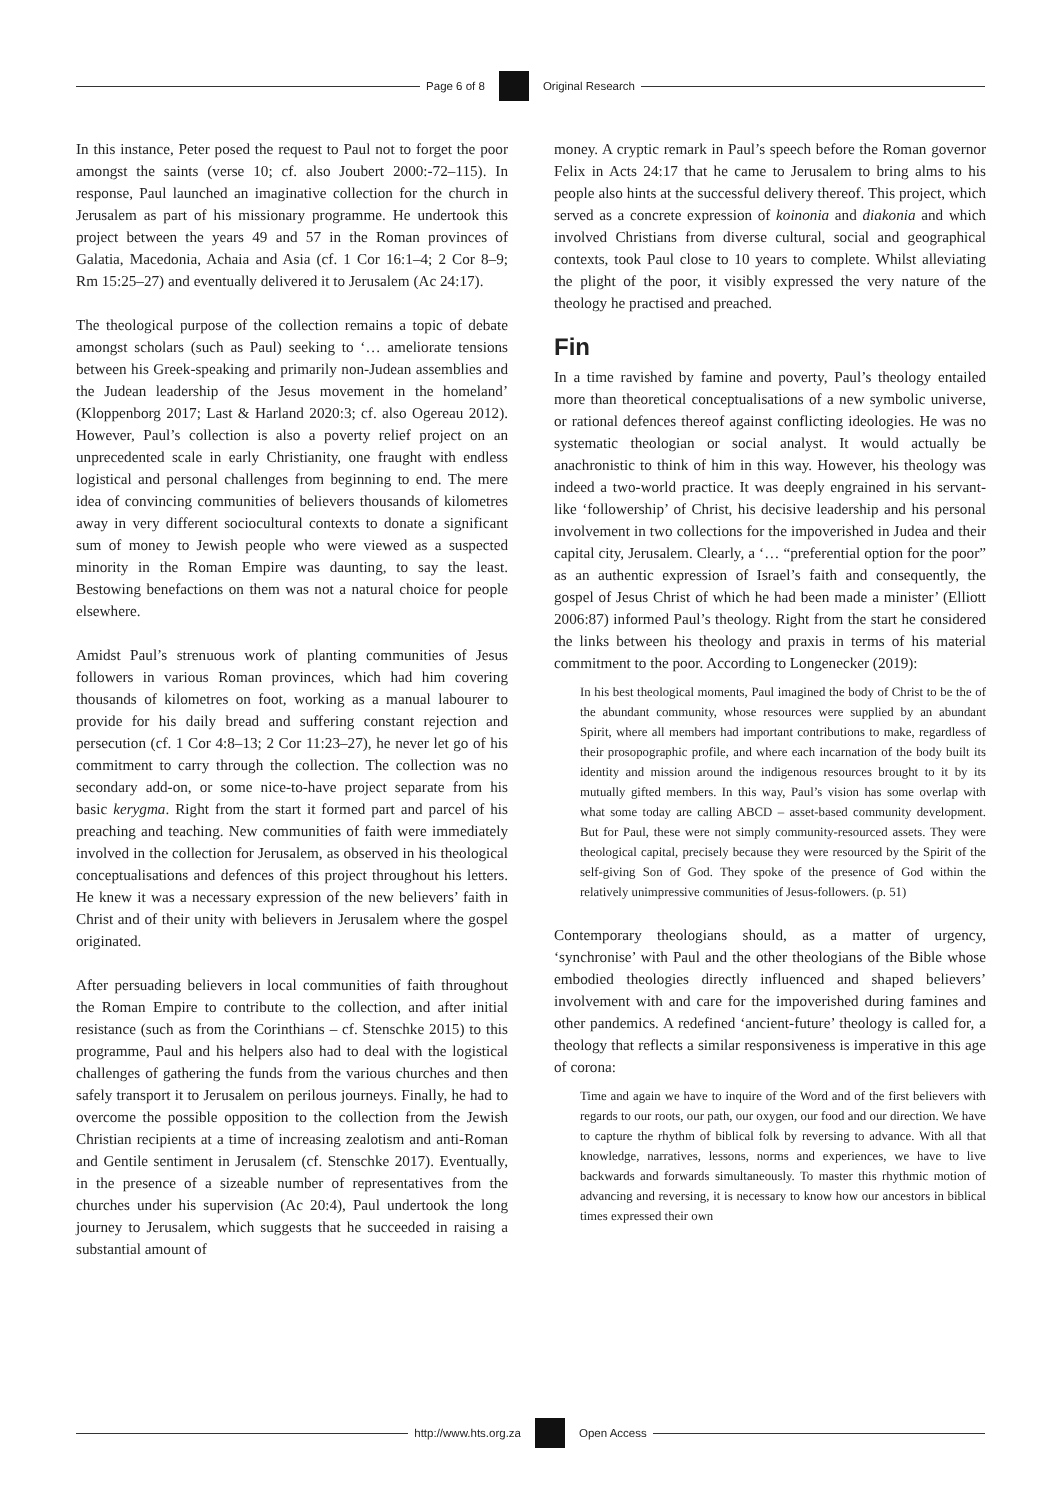Page 6 of 8 Original Research
In this instance, Peter posed the request to Paul not to forget the poor amongst the saints (verse 10; cf. also Joubert 2000:-72–115). In response, Paul launched an imaginative collection for the church in Jerusalem as part of his missionary programme. He undertook this project between the years 49 and 57 in the Roman provinces of Galatia, Macedonia, Achaia and Asia (cf. 1 Cor 16:1–4; 2 Cor 8–9; Rm 15:25–27) and eventually delivered it to Jerusalem (Ac 24:17).
The theological purpose of the collection remains a topic of debate amongst scholars (such as Paul) seeking to ‘… ameliorate tensions between his Greek-speaking and primarily non-Judean assemblies and the Judean leadership of the Jesus movement in the homeland’ (Kloppenborg 2017; Last & Harland 2020:3; cf. also Ogereau 2012). However, Paul’s collection is also a poverty relief project on an unprecedented scale in early Christianity, one fraught with endless logistical and personal challenges from beginning to end. The mere idea of convincing communities of believers thousands of kilometres away in very different sociocultural contexts to donate a significant sum of money to Jewish people who were viewed as a suspected minority in the Roman Empire was daunting, to say the least. Bestowing benefactions on them was not a natural choice for people elsewhere.
Amidst Paul’s strenuous work of planting communities of Jesus followers in various Roman provinces, which had him covering thousands of kilometres on foot, working as a manual labourer to provide for his daily bread and suffering constant rejection and persecution (cf. 1 Cor 4:8–13; 2 Cor 11:23–27), he never let go of his commitment to carry through the collection. The collection was no secondary add-on, or some nice-to-have project separate from his basic kerygma. Right from the start it formed part and parcel of his preaching and teaching. New communities of faith were immediately involved in the collection for Jerusalem, as observed in his theological conceptualisations and defences of this project throughout his letters. He knew it was a necessary expression of the new believers’ faith in Christ and of their unity with believers in Jerusalem where the gospel originated.
After persuading believers in local communities of faith throughout the Roman Empire to contribute to the collection, and after initial resistance (such as from the Corinthians – cf. Stenschke 2015) to this programme, Paul and his helpers also had to deal with the logistical challenges of gathering the funds from the various churches and then safely transport it to Jerusalem on perilous journeys. Finally, he had to overcome the possible opposition to the collection from the Jewish Christian recipients at a time of increasing zealotism and anti-Roman and Gentile sentiment in Jerusalem (cf. Stenschke 2017). Eventually, in the presence of a sizeable number of representatives from the churches under his supervision (Ac 20:4), Paul undertook the long journey to Jerusalem, which suggests that he succeeded in raising a substantial amount of
money. A cryptic remark in Paul’s speech before the Roman governor Felix in Acts 24:17 that he came to Jerusalem to bring alms to his people also hints at the successful delivery thereof. This project, which served as a concrete expression of koinonia and diakonia and which involved Christians from diverse cultural, social and geographical contexts, took Paul close to 10 years to complete. Whilst alleviating the plight of the poor, it visibly expressed the very nature of the theology he practised and preached.
Fin
In a time ravished by famine and poverty, Paul’s theology entailed more than theoretical conceptualisations of a new symbolic universe, or rational defences thereof against conflicting ideologies. He was no systematic theologian or social analyst. It would actually be anachronistic to think of him in this way. However, his theology was indeed a two-world practice. It was deeply engrained in his servant-like ‘followership’ of Christ, his decisive leadership and his personal involvement in two collections for the impoverished in Judea and their capital city, Jerusalem. Clearly, a ‘… “preferential option for the poor” as an authentic expression of Israel’s faith and consequently, the gospel of Jesus Christ of which he had been made a minister’ (Elliott 2006:87) informed Paul’s theology. Right from the start he considered the links between his theology and praxis in terms of his material commitment to the poor. According to Longenecker (2019):
In his best theological moments, Paul imagined the body of Christ to be the of the abundant community, whose resources were supplied by an abundant Spirit, where all members had important contributions to make, regardless of their prosopographic profile, and where each incarnation of the body built its identity and mission around the indigenous resources brought to it by its mutually gifted members. In this way, Paul’s vision has some overlap with what some today are calling ABCD – asset-based community development. But for Paul, these were not simply community-resourced assets. They were theological capital, precisely because they were resourced by the Spirit of the self-giving Son of God. They spoke of the presence of God within the relatively unimpressive communities of Jesus-followers. (p. 51)
Contemporary theologians should, as a matter of urgency, ‘synchronise’ with Paul and the other theologians of the Bible whose embodied theologies directly influenced and shaped believers’ involvement with and care for the impoverished during famines and other pandemics. A redefined ‘ancient-future’ theology is called for, a theology that reflects a similar responsiveness is imperative in this age of corona:
Time and again we have to inquire of the Word and of the first believers with regards to our roots, our path, our oxygen, our food and our direction. We have to capture the rhythm of biblical folk by reversing to advance. With all that knowledge, narratives, lessons, norms and experiences, we have to live backwards and forwards simultaneously. To master this rhythmic motion of advancing and reversing, it is necessary to know how our ancestors in biblical times expressed their own
http://www.hts.org.za Open Access